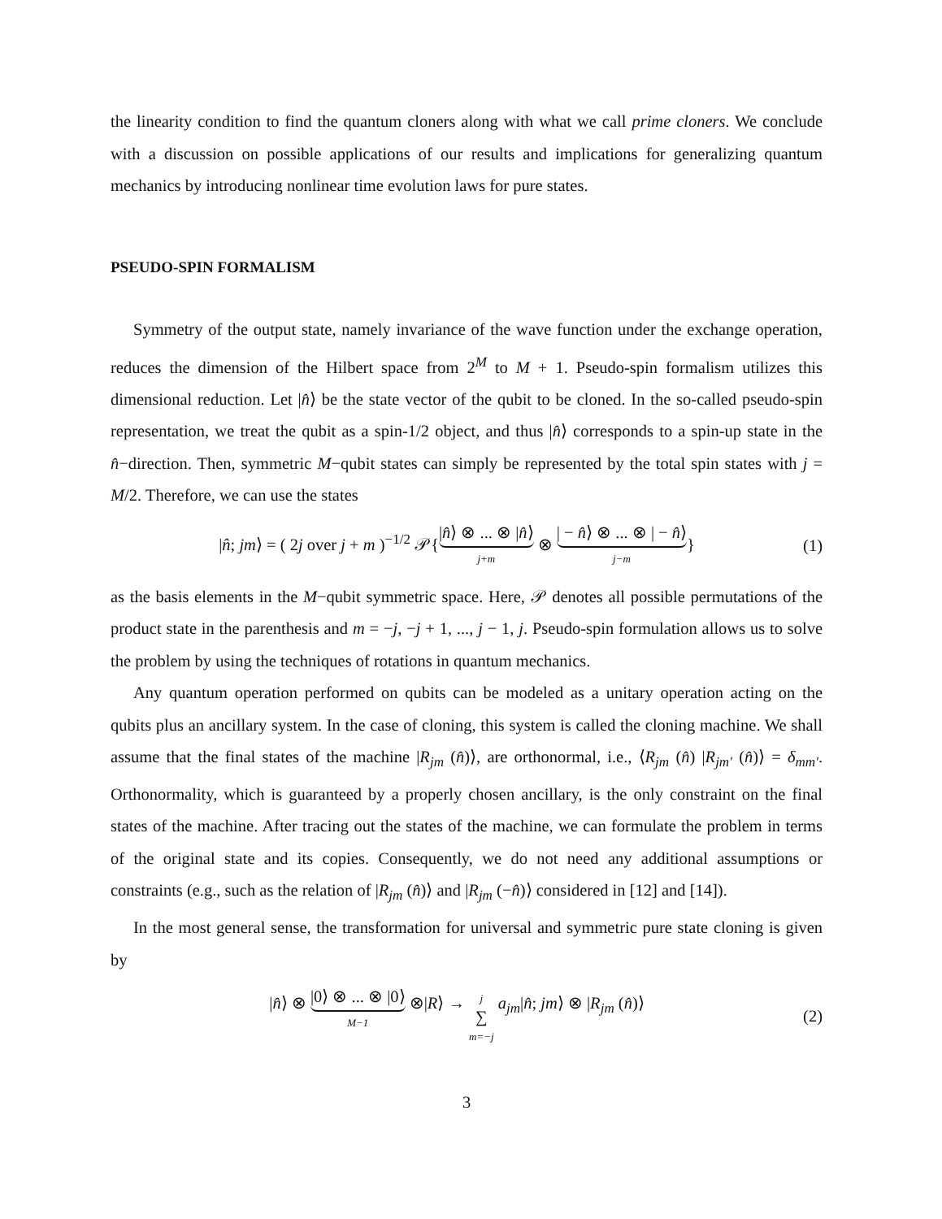the linearity condition to find the quantum cloners along with what we call prime cloners. We conclude with a discussion on possible applications of our results and implications for generalizing quantum mechanics by introducing nonlinear time evolution laws for pure states.
PSEUDO-SPIN FORMALISM
Symmetry of the output state, namely invariance of the wave function under the exchange operation, reduces the dimension of the Hilbert space from 2<sup>M</sup> to M + 1. Pseudo-spin formalism utilizes this dimensional reduction. Let |n̂⟩ be the state vector of the qubit to be cloned. In the so-called pseudo-spin representation, we treat the qubit as a spin-1/2 object, and thus |n̂⟩ corresponds to a spin-up state in the n̂−direction. Then, symmetric M−qubit states can simply be represented by the total spin states with j = M/2. Therefore, we can use the states
|n̂; jm⟩ = ( 2j over j + m )<sup>−1/2</sup> 𝒫{|n̂⟩ ⊗ ... ⊗ |n̂⟩ j+m ⊗ | − n̂⟩ ⊗ ... ⊗ | − n̂⟩ j−m}
(1)
as the basis elements in the M−qubit symmetric space. Here, 𝒫 denotes all possible permutations of the product state in the parenthesis and m = −j, −j + 1, ..., j − 1, j. Pseudo-spin formulation allows us to solve the problem by using the techniques of rotations in quantum mechanics.
Any quantum operation performed on qubits can be modeled as a unitary operation acting on the qubits plus an ancillary system. In the case of cloning, this system is called the cloning machine. We shall assume that the final states of the machine |R<sub>jm</sub> (n̂)⟩, are orthonormal, i.e., ⟨R<sub>jm</sub> (n̂) |R<sub>jm′</sub> (n̂)⟩ = δ<sub>mm′</sub>. Orthonormality, which is guaranteed by a properly chosen ancillary, is the only constraint on the final states of the machine. After tracing out the states of the machine, we can formulate the problem in terms of the original state and its copies. Consequently, we do not need any additional assumptions or constraints (e.g., such as the relation of |R<sub>jm</sub> (n̂)⟩ and |R<sub>jm</sub> (−n̂)⟩ considered in [12] and [14]).
In the most general sense, the transformation for universal and symmetric pure state cloning is given by
|n̂⟩ ⊗ |0⟩ ⊗ ... ⊗ |0⟩ M−1 ⊗|R⟩ → j
∑
m=−j a<sub>jm</sub>|n̂; jm⟩ ⊗ |R<sub>jm</sub> (n̂)⟩
(2)
3